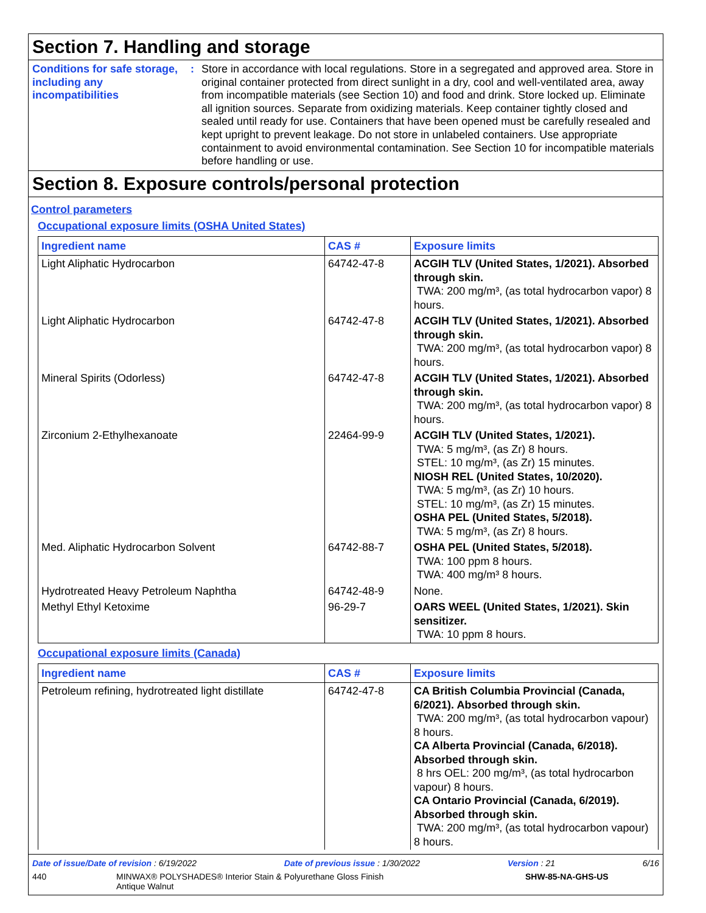Section 7. Handling and storage
Conditions for safe storage, including any incompatibilities
: Store in accordance with local regulations. Store in a segregated and approved area. Store in original container protected from direct sunlight in a dry, cool and well-ventilated area, away from incompatible materials (see Section 10) and food and drink. Store locked up. Eliminate all ignition sources. Separate from oxidizing materials. Keep container tightly closed and sealed until ready for use. Containers that have been opened must be carefully resealed and kept upright to prevent leakage. Do not store in unlabeled containers. Use appropriate containment to avoid environmental contamination. See Section 10 for incompatible materials before handling or use.
Section 8. Exposure controls/personal protection
Control parameters
Occupational exposure limits (OSHA United States)
| Ingredient name | CAS # | Exposure limits |
| --- | --- | --- |
| Light Aliphatic Hydrocarbon | 64742-47-8 | ACGIH TLV (United States, 1/2021). Absorbed through skin. TWA: 200 mg/m³, (as total hydrocarbon vapor) 8 hours. |
| Light Aliphatic Hydrocarbon | 64742-47-8 | ACGIH TLV (United States, 1/2021). Absorbed through skin. TWA: 200 mg/m³, (as total hydrocarbon vapor) 8 hours. |
| Mineral Spirits (Odorless) | 64742-47-8 | ACGIH TLV (United States, 1/2021). Absorbed through skin. TWA: 200 mg/m³, (as total hydrocarbon vapor) 8 hours. |
| Zirconium 2-Ethylhexanoate | 22464-99-9 | ACGIH TLV (United States, 1/2021). TWA: 5 mg/m³, (as Zr) 8 hours. STEL: 10 mg/m³, (as Zr) 15 minutes. NIOSH REL (United States, 10/2020). TWA: 5 mg/m³, (as Zr) 10 hours. STEL: 10 mg/m³, (as Zr) 15 minutes. OSHA PEL (United States, 5/2018). TWA: 5 mg/m³, (as Zr) 8 hours. |
| Med. Aliphatic Hydrocarbon Solvent | 64742-88-7 | OSHA PEL (United States, 5/2018). TWA: 100 ppm 8 hours. TWA: 400 mg/m³ 8 hours. |
| Hydrotreated Heavy Petroleum Naphtha | 64742-48-9 | None. |
| Methyl Ethyl Ketoxime | 96-29-7 | OARS WEEL (United States, 1/2021). Skin sensitizer. TWA: 10 ppm 8 hours. |
Occupational exposure limits (Canada)
| Ingredient name | CAS # | Exposure limits |
| --- | --- | --- |
| Petroleum refining, hydrotreated light distillate | 64742-47-8 | CA British Columbia Provincial (Canada, 6/2021). Absorbed through skin. TWA: 200 mg/m³, (as total hydrocarbon vapour) 8 hours. CA Alberta Provincial (Canada, 6/2018). Absorbed through skin. 8 hrs OEL: 200 mg/m³, (as total hydrocarbon vapour) 8 hours. CA Ontario Provincial (Canada, 6/2019). Absorbed through skin. TWA: 200 mg/m³, (as total hydrocarbon vapour) 8 hours. |
Date of issue/Date of revision : 6/19/2022 Date of previous issue : 1/30/2022 Version : 21 6/16
440 MINWAX® POLYSHADES® Interior Stain & Polyurethane Gloss Finish
Antique Walnut SHW-85-NA-GHS-US